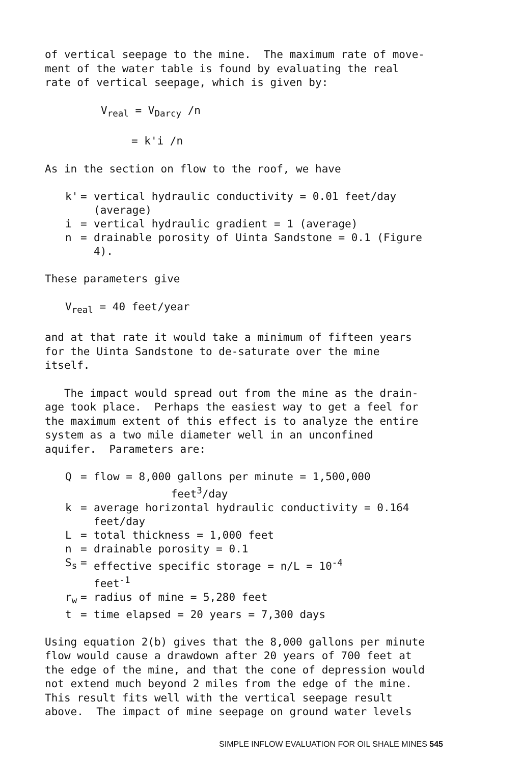of vertical seepage to the mine. The maximum rate of move- ment of the water table is found by evaluating the real rate of vertical seepage, which is given by:
V<sub>real</sub> = V<sub>Darcy</sub> /n
= k'i /n
As in the section on flow to the roof, we have
| k' | = | vertical hydraulic conductivity = 0.01 feet/day (average) |
| i | = | vertical hydraulic gradient = 1 (average) |
| n | = | drainable porosity of Uinta Sandstone = 0.1 (Figure 4). |
These parameters give
V<sub>real</sub> = 40 feet/year
and at that rate it would take a minimum of fifteen years for the Uinta Sandstone to de-saturate over the mine itself.
The impact would spread out from the mine as the drain- age took place. Perhaps the easiest way to get a feel for the maximum extent of this effect is to analyze the entire system as a two mile diameter well in an unconfined aquifer. Parameters are:
| Q | = | flow = 8,000 gallons per minute = 1,500,000 feet<sup>3</sup>/day |
| k | = | average horizontal hydraulic conductivity = 0.164 feet/day |
| L | = | total thickness = 1,000 feet |
| n | = | drainable porosity = 0.1 |
| S<sub>s</sub> | = | effective specific storage = n/L = 10<sup>-4</sup> feet<sup>-1</sup> |
| r<sub>w</sub> | = | radius of mine = 5,280 feet |
| t | = | time elapsed = 20 years = 7,300 days |
Using equation 2(b) gives that the 8,000 gallons per minute flow would cause a drawdown after 20 years of 700 feet at the edge of the mine, and that the cone of depression would not extend much beyond 2 miles from the edge of the mine. This result fits well with the vertical seepage result above. The impact of mine seepage on ground water levels
SIMPLE INFLOW EVALUATION FOR OIL SHALE MINES 545